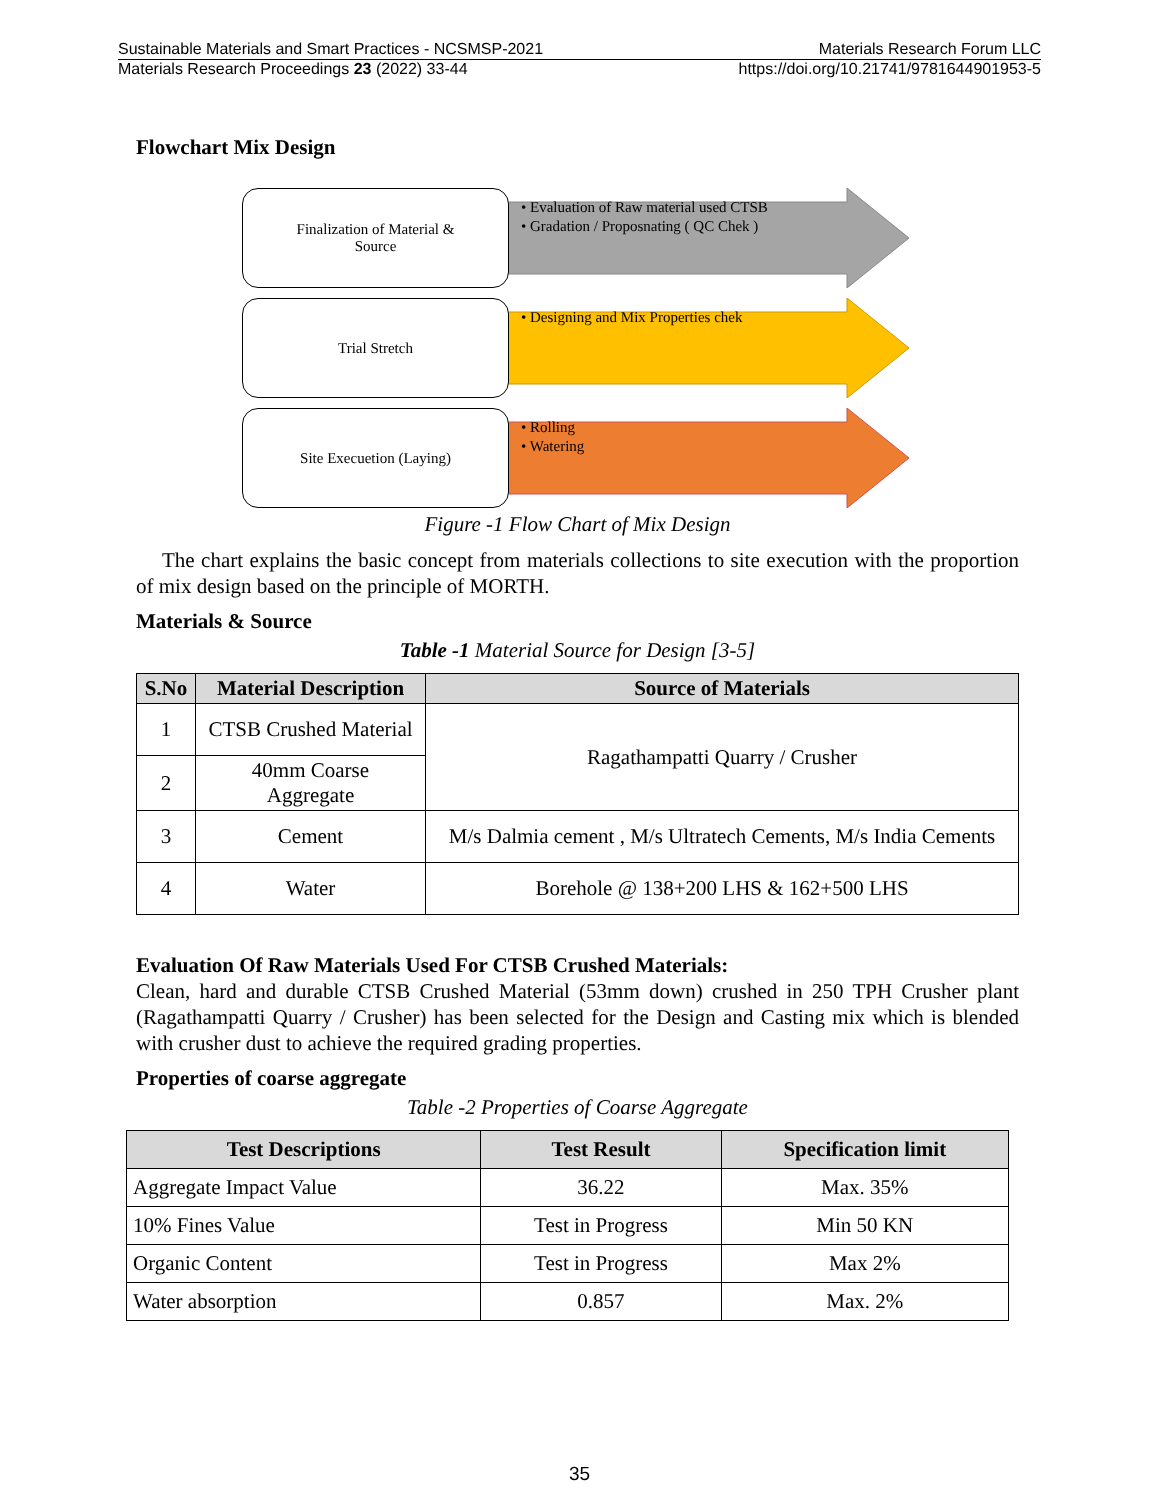Sustainable Materials and Smart Practices - NCSMSP-2021 Materials Research Forum LLC
Materials Research Proceedings 23 (2022) 33-44 https://doi.org/10.21741/9781644901953-5
Flowchart Mix Design
Finalization of Material &
Source
• Evaluation of Raw material used CTSB
• Gradation / Proposnating ( QC Chek )
Trial Stretch
• Designing and Mix Properties chek
Site Execuetion (Laying)
• Rolling
• Watering
Figure -1 Flow Chart of Mix Design
The chart explains the basic concept from materials collections to site execution with the proportion of mix design based on the principle of MORTH.
Materials & Source
Table -1 Material Source for Design [3-5]
| S.No | Material Description | Source of Materials |
| --- | --- | --- |
| 1 | CTSB Crushed Material | Ragathampatti Quarry / Crusher |
| 2 | 40mm Coarse Aggregate | |
| 3 | Cement | M/s Dalmia cement , M/s Ultratech Cements, M/s India Cements |
| 4 | Water | Borehole @ 138+200 LHS & 162+500 LHS |
Evaluation Of Raw Materials Used For CTSB Crushed Materials:
Clean, hard and durable CTSB Crushed Material (53mm down) crushed in 250 TPH Crusher plant (Ragathampatti Quarry / Crusher) has been selected for the Design and Casting mix which is blended with crusher dust to achieve the required grading properties.
Properties of coarse aggregate
Table -2 Properties of Coarse Aggregate
| Test Descriptions | Test Result | Specification limit |
| --- | --- | --- |
| Aggregate Impact Value | 36.22 | Max. 35% |
| 10% Fines Value | Test in Progress | Min 50 KN |
| Organic Content | Test in Progress | Max 2% |
| Water absorption | 0.857 | Max. 2% |
35